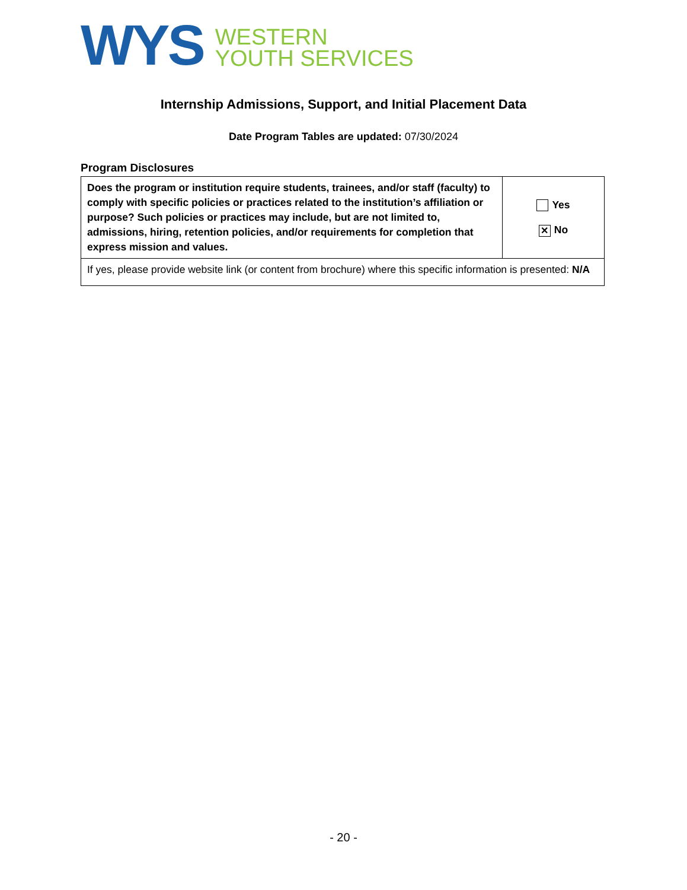WYS
WESTERN
YOUTH SERVICES
Internship Admissions, Support, and Initial Placement Data
Date Program Tables are updated: 07/30/2024
Program Disclosures
| Does the program or institution require students, trainees, and/or staff (faculty) to comply with specific policies or practices related to the institution’s affiliation or purpose? Such policies or practices may include, but are not limited to, admissions, hiring, retention policies, and/or requirements for completion that express mission and values. | Yes ✕ No |
| If yes, please provide website link (or content from brochure) where this specific information is presented: N/A | |
- 20 -